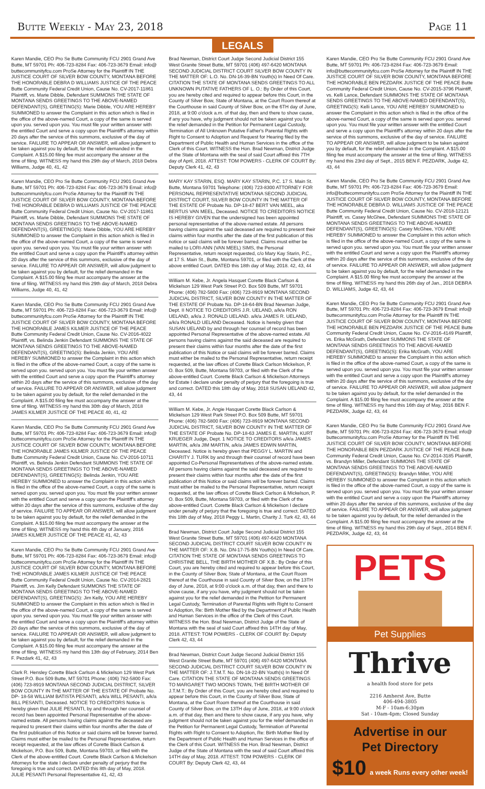Butte Weekly - May 23, 2018 Page 11
LEGALS
Karen Mandie, CEO Pro Se Butte Community FCU 2901 Grand Ave Butte, MT 59701 Ph: 406-723-8284 Fax: 406-723-3679 Email: info@ buttecommunityfcu.com ProSe Attorney for the Plaintiff IN THE JUSTICE COURT OF SILVER BOW COUNTY, MONTANA BEFORE THE HONORABLE DEBRA D WILLIAMS JUSTICE OF THE PEACE Butte Community Federal Credit Union, Cause No. CV-2017-11861 Plaintiff, vs. Marie Dibble, Defendant SUMMONS THE STATE OF MONTANA SENDS GREETINGS TO THE ABOVE-NAMED DEFENDANT(S), GREETING(S): Marie Dibble, YOU ARE HEREBY SUMMONED to answer the Complaint in this action which is filed in the office of the above-named Court, a copy of the same is served upon you. served upon you. You must file your written answer with the entitled Court and serve a copy upon the Plaintiff's attorney within 20 days after the service of this summons, exclusive of the day of service. FAILURE TO APPEAR OR ANSWER, will allow judgment to be taken against you by default, for the relief demanded in the Complaint. A $15.00 filing fee must accompany the answer at the time of filing. WITNESS my hand this 29th day of March, 2018 Debra Williams, Judge 40, 41, 42
Karen Mandie, CEO Pro Se Butte Community FCU 2901 Grand Ave Butte, MT 59701 Ph: 406-723-8284 Fax: 406-723-3679 Email: info@ buttecommunityfcu.com ProSe Attorney for the Plaintiff IN THE JUSTICE COURT OF SILVER BOW COUNTY, MONTANA BEFORE THE HONORABLE DEBRA D WILLIAMS JUSTICE OF THE PEACE Butte Community Federal Credit Union, Cause No. CV-2017-11861 Plaintiff, vs. Marie Dibble, Defendant SUMMONS THE STATE OF MONTANA SENDS GREETINGS TO THE ABOVE-NAMED DEFENDANT(S), GREETING(S): Marie Dibble, YOU ARE HEREBY SUMMONED to answer the Complaint in this action which is filed in the office of the above-named Court, a copy of the same is served upon you. served upon you. You must file your written answer with the entitled Court and serve a copy upon the Plaintiff's attorney within 20 days after the service of this summons, exclusive of the day of service. FAILURE TO APPEAR OR ANSWER, will allow judgment to be taken against you by default, for the relief demanded in the Complaint. A $15.00 filing fee must accompany the answer at the time of filing. WITNESS my hand this 29th day of March, 2018 Debra Williams, Judge 40, 41, 42
Karen Mandie, CEO Pro Se Butte Community FCU 2901 Grand Ave Butte, MT 59701 Ph: 406-723-8284 Fax: 406-723-3679 Email: info@ buttecommunityfcu.com ProSe Attorney for the Plaintiff IN THE JUSTICE COURT OF SILVER BOW COUNTY, MONTANA BEFORE THE HONORABLE JAMES KILMER JUSTICE OF THE PEACE Butte Community Federal Credit Union, Cause No. CV-2016-4022 Plaintiff, vs. Belinda Jenkin Defendant SUMMONS THE STATE OF MONTANA SENDS GREETINGS TO THE ABOVE-NAMED DEFENDANT(S), GREETING(S): Belinda Jenkin, YOU ARE HEREBY SUMMONED to answer the Complaint in this action which is filed in the office of the above-named Court, a copy of the same is served upon you. served upon you. You must file your written answer with the entitled Court and serve a copy upon the Plaintiff's attorney within 20 days after the service of this summons, exclusive of the day of service. FAILURE TO APPEAR OR ANSWER, will allow judgment to be taken against you by default, for the relief demanded in the Complaint. A $15.00 filing fee must accompany the answer at the time of filing. WITNESS my hand this 30th day of March, 2018 JAMES KILMER JUSTICE OF THE PEACE 40, 41, 42
Karen Mandie, CEO Pro Se Butte Community FCU 2901 Grand Ave Butte, MT 59701 Ph: 406-723-8284 Fax: 406-723-3679 Email: info@ buttecommunityfcu.com ProSe Attorney for the Plaintiff IN THE JUSTICE COURT OF SILVER BOW COUNTY, MONTANA BEFORE THE HONORABLE JAMES KILMER JUSTICE OF THE PEACE Butte Community Federal Credit Union, Cause No. CV-2016-10711 Plaintiff, vs. Belinda Jenkin Defendant SUMMONS THE STATE OF MONTANA SENDS GREETINGS TO THE ABOVE-NAMED DEFENDANT(S), GREETING(S): Belinda Jenkin, YOU ARE HEREBY SUMMONED to answer the Complaint in this action which is filed in the office of the above-named Court, a copy of the same is served upon you. served upon you. You must file your written answer with the entitled Court and serve a copy upon the Plaintiff's attorney within 20 days after the service of this summons, exclusive of the day of service. FAILURE TO APPEAR OR ANSWER, will allow judgment to be taken against you by default, for the relief demanded in the Complaint. A $15.00 filing fee must accompany the answer at the time of filing. WITNESS my hand this 4th day of January, 2016 JAMES KILMER JUSTICE OF THE PEACE 41, 42, 43
Karen Mandie, CEO Pro Se Butte Community FCU 2901 Grand Ave Butte, MT 59701 Ph: 406-723-8284 Fax: 406-723-3679 Email: info@ buttecommunityfcu.com ProSe Attorney for the Plaintiff IN THE JUSTICE COURT OF SILVER BOW COUNTY, MONTANA BEFORE THE HONORABLE JAMES KILMER JUSTICE OF THE PEACE Butte Community Federal Credit Union, Cause No. CV-2014-2821 Plaintiff, vs. Jim Kelly Defendant SUMMONS THE STATE OF MONTANA SENDS GREETINGS TO THE ABOVE-NAMED DEFENDANT(S), GREETING(S): Jim Kelly, YOU ARE HEREBY SUMMONED to answer the Complaint in this action which is filed in the office of the above-named Court, a copy of the same is served upon you. served upon you. You must file your written answer with the entitled Court and serve a copy upon the Plaintiff's attorney within 20 days after the service of this summons, exclusive of the day of service. FAILURE TO APPEAR OR ANSWER, will allow judgment to be taken against you by default, for the relief demanded in the Complaint. A $15.00 filing fee must accompany the answer at the time of filing. WITNESS my hand this 13th day of February, 2014 Ben F. Pezdark 41, 42, 43
Clark R. Hensley Corette Black Carlson & Mickelson 129 West Park Street P.O. Box 509 Butte, MT 59701 Phone: (406) 782-5800 Fax: (406) 723-8919 MONTANA SECOND JUDICIAL DISTRICT, SILVER BOW COUNTY IN THE MATTER OF THE ESTATE OF Probate No. DP- 18-58 WILLIAM BATISTA PESANTI, a/k/a WILL PESANTI, a/k/a BILL PESANTI, Deceased. NOTICE TO CREDITORS Notice is hereby given that JULIE PESANTI, by and through her counsel of record has been appointed Personal Representative of the above-named estate. All persons having claims against the deceased are required to present their claims within four months after the date of the first publication of this Notice or said claims will be forever barred. Claims must either be mailed to the Personal Representative, return receipt requested, at the law offices of Corette Black Carlson & Mickelson, P.O. Box 509, Butte, Montana 59703, or filed with the Clerk of the above-entitled Court. Corette Black Carlson & Mickelson Attorneys for the state I declare under penalty of perjury that the foregoing is true and correct. DATED this 8th day of May, 2018. JULIE PESANTI Personal Representative 41, 42, 43
Brad Newman, District Court Judge Second Judicial District 155 West Granite Street Butte, MT 59701 (406) 497-6420 MONTANA SECOND JUDICIAL DISTRICT COURT SILVER BOW COUNTY IN THE MATTER OF: L.O. No. DN-16-39-BN Youth(s) In Need Of Care. CITATION THE STATE OF MONTANA SENDS GREETINGS TO ALL UNKNOWN PUTATIVE FATHERS OF L. O.: By Order of this Court, you are hereby cited and required to appear before this Court, in the County of Silver Bow, State of Montana, at the Court Room thereof at the Courthouse in said County of Silver Bow, on the 6TH day of June, 2018, at 9:00 o'clock a.m. of that day, then and there to show cause, if any you have, why judgment should not be taken against you for the relief demanded in the Petition for Permanent Legal Custody, Termination of All Unknown Putative Father's Parental Rights with Right to Consent to Adoption and Request for Hearing filed by the Department of Public Health and Human Services in the office of the Clerk of this Court. WITNESS the Hon. Brad Newman, District Judge of the State of Montana with the seal of said Court affixed this 7TH day of April, 2018. ATTEST: TOM POWERS - CLERK OF COURT By: Deputy Clerk 41, 42, 43
MARY KAY STARIN, ESQ. MARY KAY STARIN, P.C. 17 S. Main St. Butte, Montana 59701 Telephone: (406) 723-8300 ATTORNEY FOR PERSONAL REPRESENTATIVE MONTANA SECOND JUDICIAL DISTRICT COURT, SILVER BOW COUNTY IN THE MATTER OF THE ESTATE OF Probate No. DP-18-47 BERT VAN MEEL, aka BERTUS VAN MEEL, Deceased. NOTICE TO CREDITORS NOTICE IS HEREBY GIVEN that the undersigned has been appointed personal representative of the above-named estate. All persons having claims against the said deceased are required to present their claims within four months after the date of the first publication of this notice or said claims will be forever barred. Claims must either be mailed to LORI-ANN (VAN MEEL) SIMS, the Personal Representative, return receipt requested, c/o Mary Kay Starin, P.C., at 17 S. Main St., Butte, Montana 59701, or filed with the Clerk of the above entitled Court. DATED this 18th day of May, 2018. 42, 43, 44
William M. Kebe, Jr. Angela Hasquet Corette Black Carlson & Mickelson 129 West Park Street P.O. Box 509 Butte, MT 59701 Phone: (406) 782-5800 Fax: (406) 723-8919 MONTANA SECOND JUDICIAL DISTRICT, SILVER BOW COUNTY IN THE MATTER OF THE ESTATE OF Probate No. DP-18-64-BN Brad Newman Judge, Dept. II NOTICE TO CREDITORS J.R. UELAND, a/k/a RON UELAND, a/k/a J. RONALD UELAND. a/k/a JAMES R. UELAND, a/k/a RONALD UELAND Deceased. Notice is hereby given that SUSAN UELAND by and through her counsel of record has been appointed Personal Representative of the above-named estate. All persons having claims against the said deceased are required to present their claims within four months after the date of the first publication of this Notice or said claims will be forever barred. Claims must either be mailed to the Personal Representative, return receipt requested, at the law offices of Corette Black Carlson Mickelson, P. O. Box 509, Butte, Montana 59703, or filed with the Clerk of the above-entitled Court. Corette Black Carlson & Mickelson Attorneys for Estate I declare under penalty of perjury that the foregoing is true and correct. DATED this 18th day of May, 2018 SUSAN UELAND 42, 43, 44
William M. Kebe, Jr. Angie Hasquet Corette Black Carlson & Mickelson 129 West Park Street P.O. Box 509 Butte, MT 59701 Phone: (406) 782-5800 Fax: (406) 723-8919 MONTANA SECOND JUDICIAL DISTRICT, SILVER BOW COUNTY IN THE MATTER OF THE ESTATE OF Probate No. DP-18-63 JAMES E. MARTIN, KURT KRUEGER Judge, Dept. 1 NOTICE TO CREDITORS a/k/a JAMES MARTIN, a/k/a JIM MARTIN, a/k/a JAMES EDWIN MARTIN, Deceased. Notice is hereby given that PEGGY L. MARTIN and CHARITY J. TURK by and through their counsel of record have been appointed Co-Personal Representatives of the above-named estate. All persons having claims against the said deceased are required to present their claims within four months after the date of the first publication of this Notice or said claims will be forever barred. Claims must either be mailed to the Personal Representative, return receipt requested, at the law offices of Corette Black Carlson & Mickelson, P. O. Box 509, Butte, Montana 59703, or filed with the Clerk of the above-entitled Court. Corette Black Carlson & Mickelson I declare under penalty of perjury that the foregoing is true and correct. DATED this 18th day of May, 2018 Peggy L. Martin, Charity J. Turk 42, 43, 44
Brad Newman, District Court Judge Second Judicial District 155 West Granite Street Butte, MT 59701 (406) 497-6420 MONTANA SECOND JUDICIAL DISTRICT COURT SILVER BOW COUNTY IN THE MATTER OF: X.B. No. DN-17-75-BN Youth(s) In Need Of Care. CITATION THE STATE OF MONTANA SENDS GREETINGS TO CHRISTINE BELL, THE BIRTH MOTHER OF X.B.: By Order of this Court, you are hereby cited and required to appear before this Court, in the County of Silver Bow, State of Montana, at the Court Room thereof at the Courthouse in said County of Silver Bow, on the 13TH day of June, 2018, at 9:00 o'clock a.m. of that day, then and there to show cause, if any you have, why judgment should not be taken against you for the relief demanded in the Petition for Permanent Legal Custody, Termination of Parental Rights with Right to Consent to Adoption, Re: Birth Mother filed by the Department of Public Health and Human Services in the office of the Clerk of this Court. WITNESS the Hon. Brad Newman, District Judge of the State of Montana with the seal of said Court affixed this 14TH day of May, 2018. ATTEST: TOM POWERS - CLERK OF COURT By: Deputy Clerk 42, 43, 44
Brad Newman, District Court Judge Second Judicial District 155 West Granite Street Butte, MT 59701 (406) 497-6420 MONTANA SECOND JUDICIAL DISTRICT COURT SILVER BOW COUNTY IN THE MATTER OF: J.T.M.T. No. DN-18-22-BN Youth(s) In Need Of Care. CITATION THE STATE OF MONTANA SENDS GREETINGS TO MARGARET TWO MOONS TOWN, THE BIRTH MOTHER OF J.T.M.T.: By Order of this Court, you are hereby cited and required to appear before this Court, in the County of Silver Bow, State of Montana, at the Court Room thereof at the Courthouse in said County of Silver Bow, on the 13TH day of June, 2018, at 9:00 o'clock a.m. of that day, then and there to show cause, if any you have, why judgment should not be taken against you for the relief demanded in the Petition for Permanent Legal Custody, Termination of Parental Rights with Right to Consent to Adoption, Re: Birth Mother filed by the Department of Public Health and Human Services in the office of the Clerk of this Court. WITNESS the Hon. Brad Newman, District Judge of the State of Montana with the seal of said Court affixed this 14TH day of May, 2018. ATTEST: TOM POWERS - CLERK OF COURT By: Deputy Clerk 42, 43, 44
Karen Mandie, CEO Pro Se Butte Community FCU 2901 Grand Ave Butte, MT 59701 Ph: 406-723-8284 Fax: 406-723-3679 Email: info@buttecommunityfcu.com ProSe Attorney for the Plaintiff IN THE JUSTICE COURT OF SILVER BOW COUNTY, MONTANA BEFORE THE HONORABLE BEN PEZDARK JUSTICE OF THE PEACE Butte Community Federal Credit Union, Cause No. CV-2015-3796 Plaintiff, vs. Kelli Lance, Defendant SUMMONS THE STATE OF MONTANA SENDS GREETINGS TO THE ABOVE-NAMED DEFENDANT(S), GREETING(S): Kelli Lance, YOU ARE HEREBY SUMMONED to answer the Complaint in this action which is filed in the office of the above-named Court, a copy of the same is served upon you. served upon you. You must file your written answer with the entitled Court and serve a copy upon the Plaintiff's attorney within 20 days after the service of this summons, exclusive of the day of service. FAILURE TO APPEAR OR ANSWER, will allow judgment to be taken against you by default, for the relief demanded in the Complaint. A $15.00 filing fee must accompany the answer at the time of filing. WITNESS my hand this 23rd day of Sept., 2015 BEN F. PEZDARK, Judge 42, 43, 44
Karen Mandie, CEO Pro Se Butte Community FCU 2901 Grand Ave Butte, MT 59701 Ph: 406-723-8284 Fax: 406-723-3679 Email: info@buttecommunityfcu.com ProSe Attorney for the Plaintiff IN THE JUSTICE COURT OF SILVER BOW COUNTY, MONTANA BEFORE THE HONORABLE DEBRA D. WILLIAMS JUSTICE OF THE PEACE Butte Community Federal Credit Union, Cause No. CV-2018-12121 Plaintiff, vs. Casey McGhee, Defendant SUMMONS THE STATE OF MONTANA SENDS GREETINGS TO THE ABOVE-NAMED DEFENDANT(S), GREETING(S): Casey McGhee, YOU ARE HEREBY SUMMONED to answer the Complaint in this action which is filed in the office of the above-named Court, a copy of the same is served upon you. served upon you. You must file your written answer with the entitled Court and serve a copy upon the Plaintiff's attorney within 20 days after the service of this summons, exclusive of the day of service. FAILURE TO APPEAR OR ANSWER, will allow judgment to be taken against you by default, for the relief demanded in the Complaint. A $15.00 filing fee must accompany the answer at the time of filing. WITNESS my hand this 26th day of Jan., 2018 DEBRA D. WILLIAMS, Judge 42, 43, 44
Karen Mandie, CEO Pro Se Butte Community FCU 2901 Grand Ave Butte, MT 59701 Ph: 406-723-8284 Fax: 406-723-3679 Email: info@ buttecommunityfcu.com ProSe Attorney for the Plaintiff IN THE JUSTICE COURT OF SILVER BOW COUNTY, MONTANA BEFORE THE HONORABLE BEN PEZDARK JUSTICE OF THE PEACE Butte Community Federal Credit Union, Cause No. CV-2016-4149 Plaintiff, vs. Erika McGrath, Defendant SUMMONS THE STATE OF MONTANA SENDS GREETINGS TO THE ABOVE-NAMED DEFENDANT(S), GREETING(S): Erika McGrath, YOU ARE HEREBY SUMMONED to answer the Complaint in this action which is filed in the office of the above-named Court, a copy of the same is served upon you. served upon you. You must file your written answer with the entitled Court and serve a copy upon the Plaintiff's attorney within 20 days after the service of this summons, exclusive of the day of service. FAILURE TO APPEAR OR ANSWER, will allow judgment to be taken against you by default, for the relief demanded in the Complaint. A $15.00 filing fee must accompany the answer at the time of filing. WITNESS my hand this 16th day of May, 2016 BEN F. PEZDARK, Judge 42, 43, 44
Karen Mandie, CEO Pro Se Butte Community FCU 2901 Grand Ave Butte, MT 59701 Ph: 406-723-8284 Fax: 406-723-3679 Email: info@ buttecommunityfcu.com ProSe Attorney for the Plaintiff IN THE JUSTICE COURT OF SILVER BOW COUNTY, MONTANA BEFORE THE HONORABLE BEN PEZDARK JUSTICE OF THE PEACE Butte Community Federal Credit Union, Cause No. CV-2014-3185 Plaintiff, vs. Brandyn Miller, Defendant SUMMONS THE STATE OF MONTANA SENDS GREETINGS TO THE ABOVE-NAMED DEFENDANT(S), GREETING(S): Brandyn Miller, YOU ARE HEREBY SUMMONED to answer the Complaint in this action which is filed in the office of the above-named Court, a copy of the same is served upon you. served upon you. You must file your written answer with the entitled Court and serve a copy upon the Plaintiff's attorney within 20 days after the service of this summons, exclusive of the day of service. FAILURE TO APPEAR OR ANSWER, will allow judgment to be taken against you by default, for the relief demanded in the Complaint. A $15.00 filing fee must accompany the answer at the time of filing. WITNESS my hand this 29th day of Sept., 2014 BEN F. PEZDARK, Judge 42, 43, 44
PETS
Pet Supplies
Thrive
a health food store for pets
2216 Amherst Ave, Butte
406-494-3805
M-F - 10am-6:30pm
Sat - 10am-4pm; Closed Sunday
Advertise in our
Pet Directory
$10 a week Runs every other week!